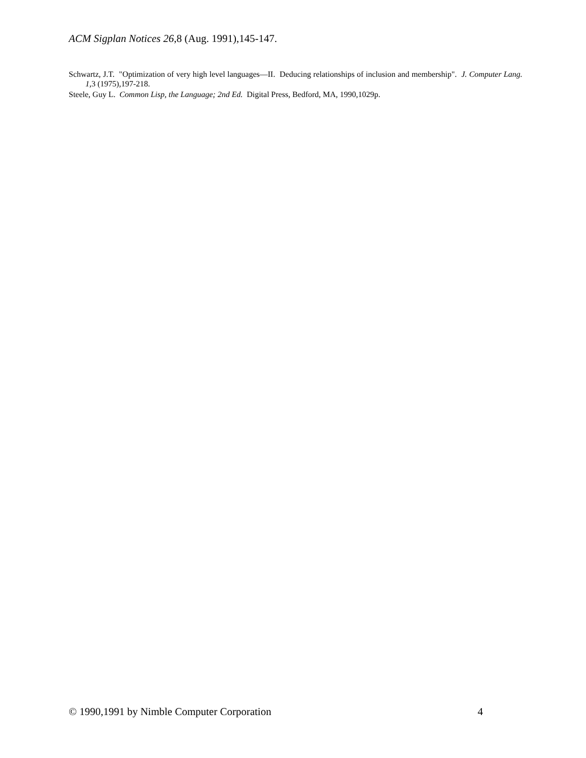ACM Sigplan Notices 26,8 (Aug. 1991),145-147.
Schwartz, J.T. "Optimization of very high level languages—II. Deducing relationships of inclusion and membership". J. Computer Lang. 1,3 (1975),197-218.
Steele, Guy L. Common Lisp, the Language; 2nd Ed. Digital Press, Bedford, MA, 1990,1029p.
© 1990,1991 by Nimble Computer Corporation 4